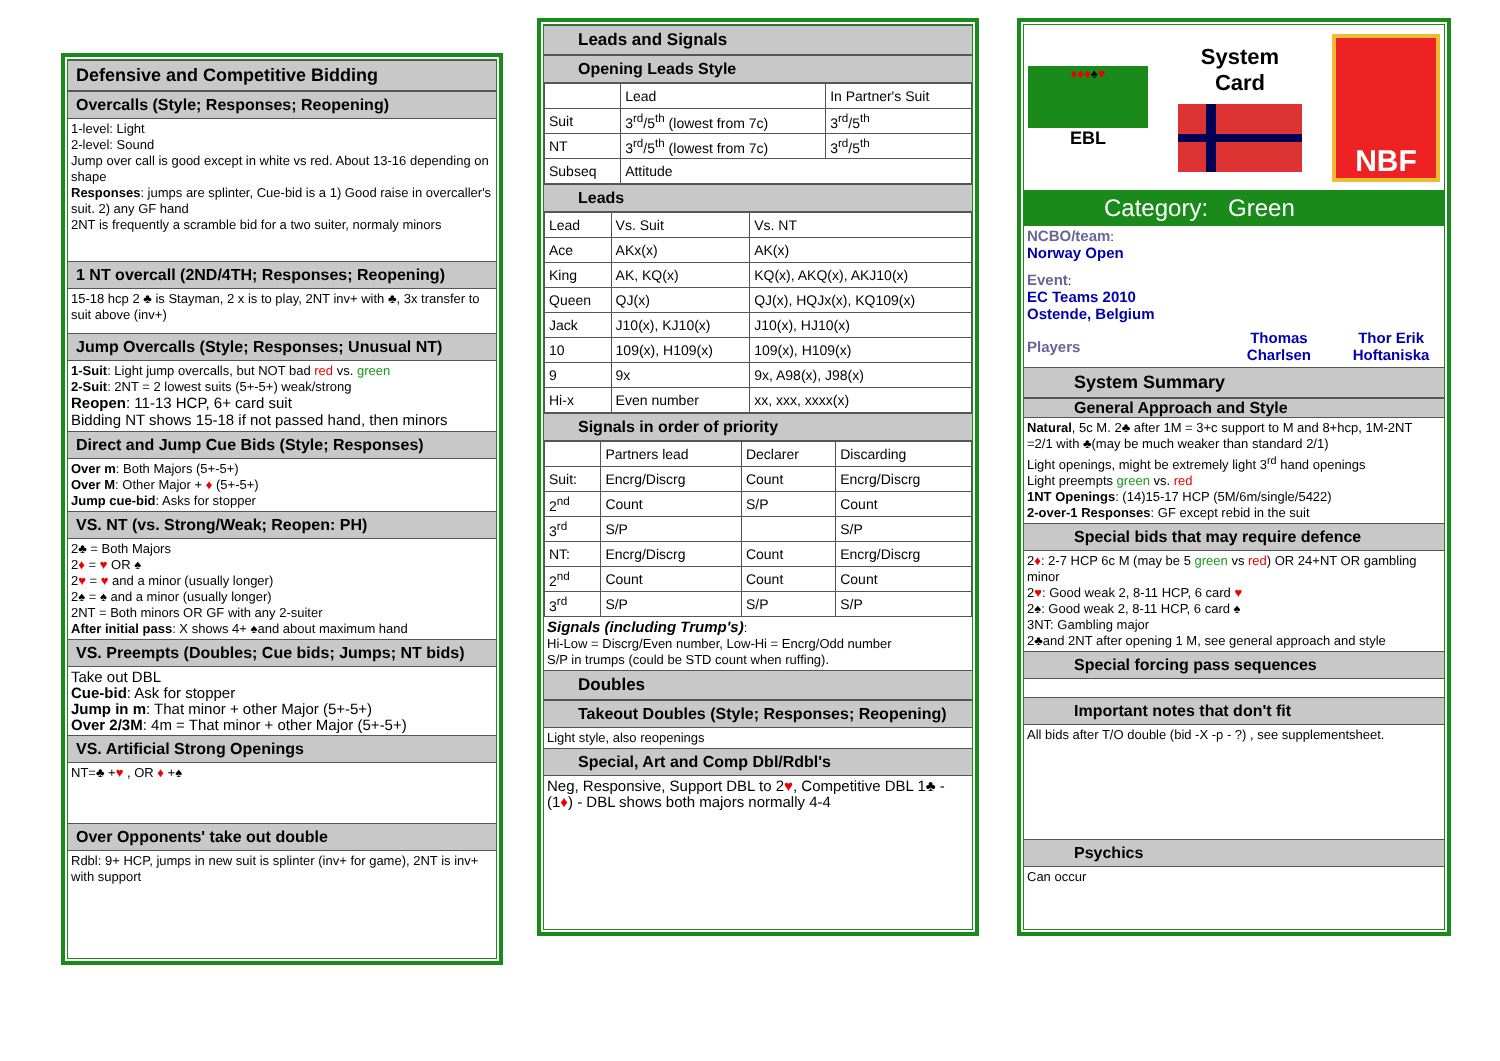Defensive and Competitive Bidding
Overcalls (Style; Responses; Reopening)
1-level: Light
2-level: Sound
Jump over call is good except in white vs red. About 13-16 depending on shape
Responses: jumps are splinter, Cue-bid is a 1) Good raise in overcaller's suit. 2) any GF hand
2NT is frequently a scramble bid for a two suiter, normaly minors
1 NT overcall (2ND/4TH; Responses; Reopening)
15-18 hcp 2 ♣ is Stayman, 2 x is to play, 2NT inv+ with ♣, 3x transfer to suit above (inv+)
Jump Overcalls (Style; Responses; Unusual NT)
1-Suit: Light jump overcalls, but NOT bad red vs. green
2-Suit: 2NT = 2 lowest suits (5+-5+) weak/strong
Reopen: 11-13 HCP, 6+ card suit
Bidding NT shows 15-18 if not passed hand, then minors
Direct and Jump Cue Bids (Style; Responses)
Over m: Both Majors (5+-5+)
Over M: Other Major + ♦ (5+-5+)
Jump cue-bid: Asks for stopper
VS. NT (vs. Strong/Weak; Reopen: PH)
2♣ = Both Majors
2♦ = ♥ OR ♠
2♥ = ♥ and a minor (usually longer)
2♠ = ♠ and a minor (usually longer)
2NT = Both minors OR GF with any 2-suiter
After initial pass: X shows 4+ ♠and about maximum hand
VS. Preempts (Doubles; Cue bids; Jumps; NT bids)
Take out DBL
Cue-bid: Ask for stopper
Jump in m: That minor + other Major (5+-5+)
Over 2/3M: 4m = That minor + other Major (5+-5+)
VS. Artificial Strong Openings
NT=♣ +♥ , OR ♦ +♠
Over Opponents' take out double
Rdbl: 9+ HCP, jumps in new suit is splinter (inv+ for game), 2NT is inv+ with support
Leads and Signals
Opening Leads Style
| | Lead | In Partner's Suit |
| Suit | 3<sup>rd</sup>/5<sup>th</sup> (lowest from 7c) | 3<sup>rd</sup>/5<sup>th</sup> |
| NT | 3<sup>rd</sup>/5<sup>th</sup> (lowest from 7c) | 3<sup>rd</sup>/5<sup>th</sup> |
| Subseq | Attitude | |
Leads
| Lead | Vs. Suit | Vs. NT |
| Ace | AKx(x) | AK(x) |
| King | AK, KQ(x) | KQ(x), AKQ(x), AKJ10(x) |
| Queen | QJ(x) | QJ(x), HQJx(x), KQ109(x) |
| Jack | J10(x), KJ10(x) | J10(x), HJ10(x) |
| 10 | 109(x), H109(x) | 109(x), H109(x) |
| 9 | 9x | 9x, A98(x), J98(x) |
| Hi-x | Even number | xx, xxx, xxxx(x) |
Signals in order of priority
| | Partners lead | Declarer | Discarding |
| Suit: | Encrg/Discrg | Count | Encrg/Discrg |
| 2<sup>nd</sup> | Count | S/P | Count |
| 3<sup>rd</sup> | S/P | | S/P |
| NT: | Encrg/Discrg | Count | Encrg/Discrg |
| 2<sup>nd</sup> | Count | Count | Count |
| 3<sup>rd</sup> | S/P | S/P | S/P |
Signals (including Trump's):
Hi-Low = Discrg/Even number, Low-Hi = Encrg/Odd number
S/P in trumps (could be STD count when ruffing).
Doubles
Takeout Doubles (Style; Responses; Reopening)
Light style, also reopenings
Special, Art and Comp Dbl/Rdbl's
Neg, Responsive, Support DBL to 2♥, Competitive DBL 1♣ - (1♦) - DBL shows both majors normally 4-4
♦♠♦♠♥
EBL
System
Card
NBF
Category: Green
NCBO/team:
Norway Open
Event:
EC Teams 2010
Ostende, Belgium
Players Thomas Charlsen Thor Erik Hoftaniska
System Summary
General Approach and Style
Natural, 5c M. 2♣ after 1M = 3+c support to M and 8+hcp, 1M-2NT =2/1 with ♣(may be much weaker than standard 2/1)
Light openings, might be extremely light 3<sup>rd</sup> hand openings
Light preempts green vs. red
1NT Openings: (14)15-17 HCP (5M/6m/single/5422)
2-over-1 Responses: GF except rebid in the suit
Special bids that may require defence
2♦: 2-7 HCP 6c M (may be 5 green vs red) OR 24+NT OR gambling minor
2♥: Good weak 2, 8-11 HCP, 6 card ♥
2♠: Good weak 2, 8-11 HCP, 6 card ♠
3NT: Gambling major
2♣and 2NT after opening 1 M, see general approach and style
Special forcing pass sequences
Important notes that don't fit
All bids after T/O double (bid -X -p - ?) , see supplementsheet.
Psychics
Can occur